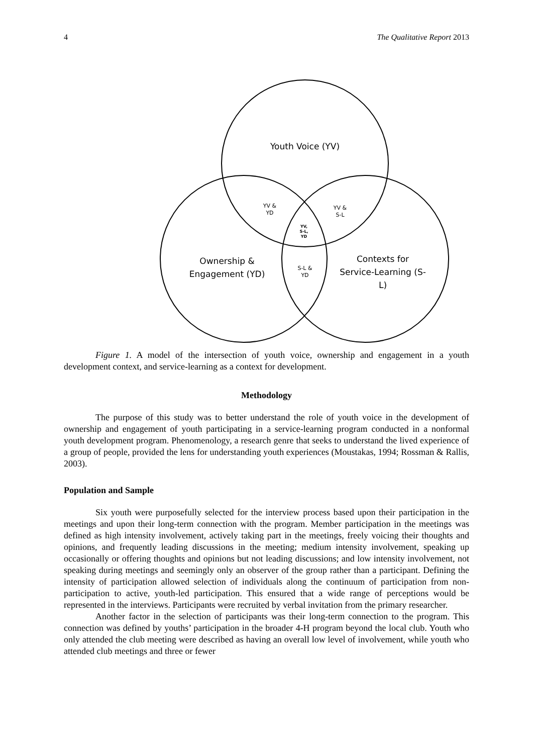4 The Qualitative Report 2013
Youth Voice (YV)
Ownership &
Engagement (YD)
Contexts for
Service-Learning (S-
L)
YV &
YD
YV &
S-L
S-L &
YD
YV,
S-L,
YD
Figure 1. A model of the intersection of youth voice, ownership and engagement in a youth development context, and service-learning as a context for development.
Methodology
The purpose of this study was to better understand the role of youth voice in the development of ownership and engagement of youth participating in a service-learning program conducted in a nonformal youth development program. Phenomenology, a research genre that seeks to understand the lived experience of a group of people, provided the lens for understanding youth experiences (Moustakas, 1994; Rossman & Rallis, 2003).
Population and Sample
Six youth were purposefully selected for the interview process based upon their participation in the meetings and upon their long-term connection with the program. Member participation in the meetings was defined as high intensity involvement, actively taking part in the meetings, freely voicing their thoughts and opinions, and frequently leading discussions in the meeting; medium intensity involvement, speaking up occasionally or offering thoughts and opinions but not leading discussions; and low intensity involvement, not speaking during meetings and seemingly only an observer of the group rather than a participant. Defining the intensity of participation allowed selection of individuals along the continuum of participation from non-participation to active, youth-led participation. This ensured that a wide range of perceptions would be represented in the interviews. Participants were recruited by verbal invitation from the primary researcher.
Another factor in the selection of participants was their long-term connection to the program. This connection was defined by youths’ participation in the broader 4-H program beyond the local club. Youth who only attended the club meeting were described as having an overall low level of involvement, while youth who attended club meetings and three or fewer